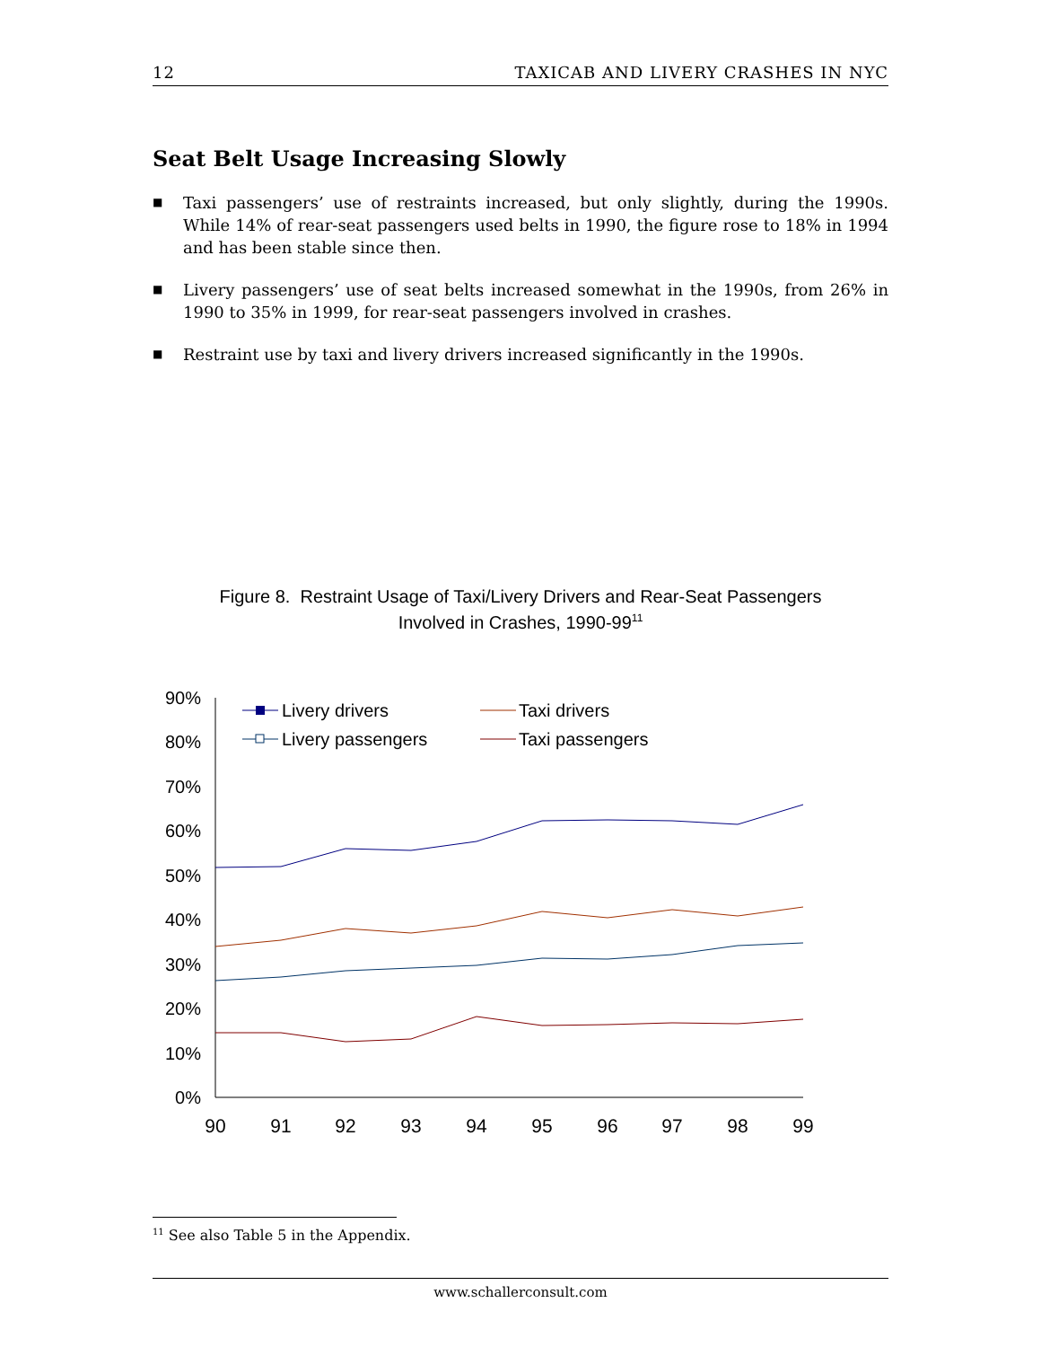12 TAXICAB AND LIVERY CRASHES IN NYC
Seat Belt Usage Increasing Slowly
■ Taxi passengers’ use of restraints increased, but only slightly, during the 1990s. While 14% of rear-seat passengers used belts in 1990, the figure rose to 18% in 1994 and has been stable since then.
■ Livery passengers’ use of seat belts increased somewhat in the 1990s, from 26% in 1990 to 35% in 1999, for rear-seat passengers involved in crashes.
■ Restraint use by taxi and livery drivers increased significantly in the 1990s.
Figure 8. Restraint Usage of Taxi/Livery Drivers and Rear-Seat Passengers
Involved in Crashes, 1990-99<sup>11</sup>
90%
80%
70%
60%
50%
40%
30%
20%
10%
0%
90
91
92
93
94
95
96
97
98
99
Livery drivers
Taxi drivers
Livery passengers
Taxi passengers
<sup>11</sup> See also Table 5 in the Appendix.
www.schallerconsult.com